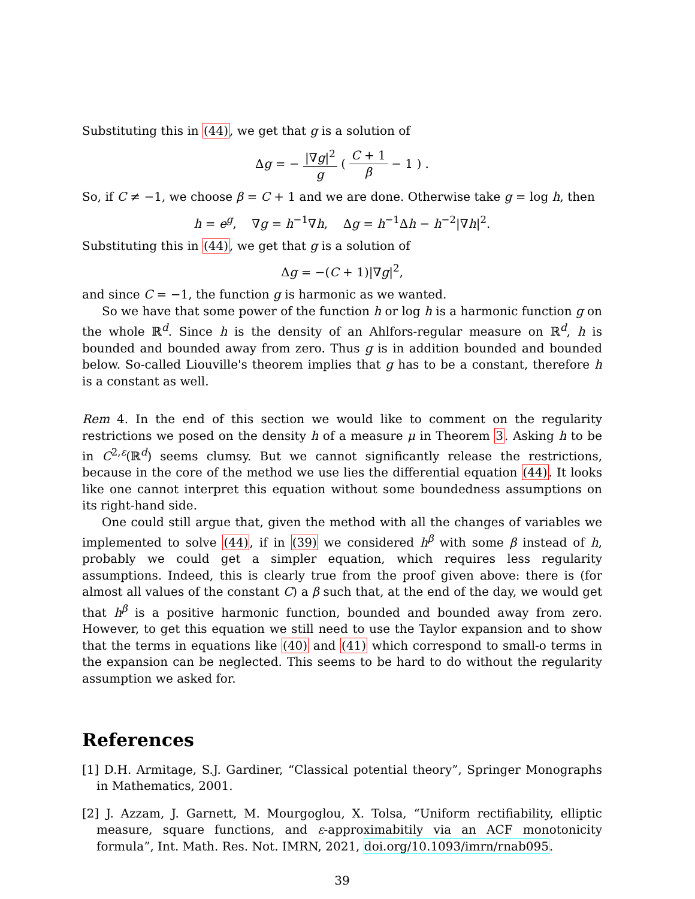Substituting this in (44), we get that g is a solution of
Δg = − |∇g|<sup>2</sup> g ( C + 1 β − 1 ) .
So, if C ≠ −1, we choose β = C + 1 and we are done. Otherwise take g = log h, then
h = e<sup>g</sup>, ∇g = h<sup>−1</sup>∇h, Δg = h<sup>−1</sup>Δh − h<sup>−2</sup>|∇h|<sup>2</sup>.
Substituting this in (44), we get that g is a solution of
Δg = −(C + 1)|∇g|<sup>2</sup>,
and since C = −1, the function g is harmonic as we wanted.
So we have that some power of the function h or log h is a harmonic function g on the whole ℝ<sup>d</sup>. Since h is the density of an Ahlfors-regular measure on ℝ<sup>d</sup>, h is bounded and bounded away from zero. Thus g is in addition bounded and bounded below. So-called Liouville's theorem implies that g has to be a constant, therefore h is a constant as well.
Rem 4. In the end of this section we would like to comment on the regularity restrictions we posed on the density h of a measure μ in Theorem 3. Asking h to be in C<sup>2,ε</sup>(ℝ<sup>d</sup>) seems clumsy. But we cannot significantly release the restrictions, because in the core of the method we use lies the differential equation (44). It looks like one cannot interpret this equation without some boundedness assumptions on its right-hand side.
One could still argue that, given the method with all the changes of variables we implemented to solve (44), if in (39) we considered h<sup>β</sup> with some β instead of h, probably we could get a simpler equation, which requires less regularity assumptions. Indeed, this is clearly true from the proof given above: there is (for almost all values of the constant C) a β such that, at the end of the day, we would get that h<sup>β</sup> is a positive harmonic function, bounded and bounded away from zero. However, to get this equation we still need to use the Taylor expansion and to show that the terms in equations like (40) and (41) which correspond to small-o terms in the expansion can be neglected. This seems to be hard to do without the regularity assumption we asked for.
References
[1] D.H. Armitage, S.J. Gardiner, “Classical potential theory”, Springer Monographs in Mathematics, 2001.
[2] J. Azzam, J. Garnett, M. Mourgoglou, X. Tolsa, “Uniform rectifiability, elliptic measure, square functions, and ε-approximabitily via an ACF monotonicity formula”, Int. Math. Res. Not. IMRN, 2021, doi.org/10.1093/imrn/rnab095.
39